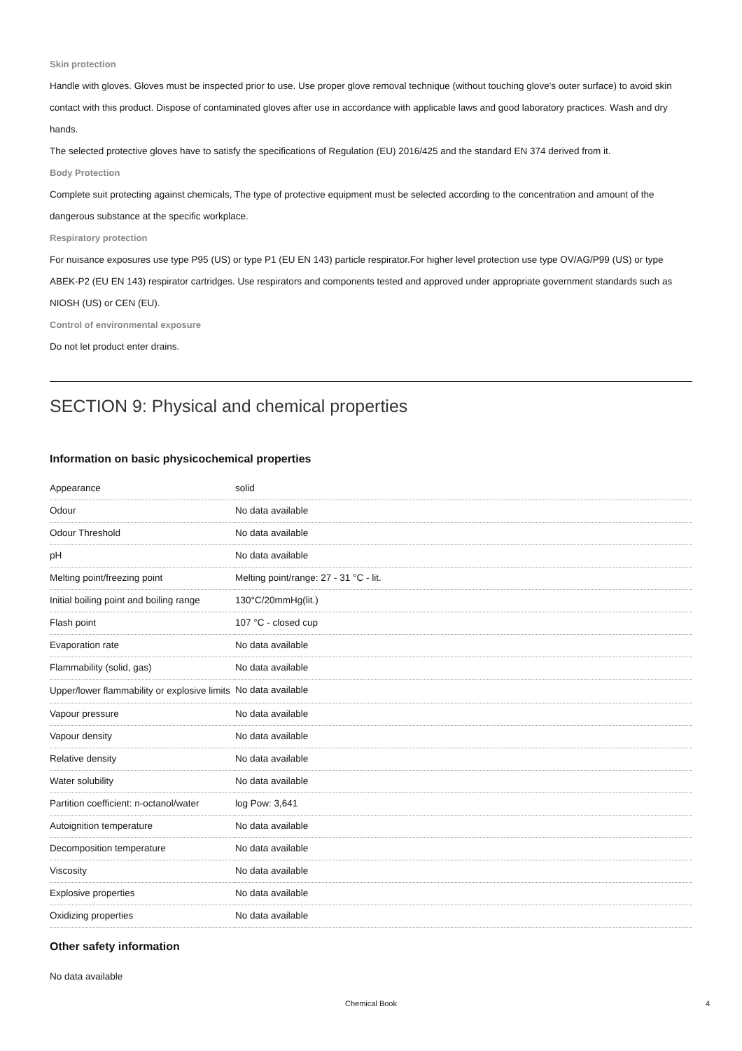Skin protection
Handle with gloves. Gloves must be inspected prior to use. Use proper glove removal technique (without touching glove's outer surface) to avoid skin contact with this product. Dispose of contaminated gloves after use in accordance with applicable laws and good laboratory practices. Wash and dry hands.
The selected protective gloves have to satisfy the specifications of Regulation (EU) 2016/425 and the standard EN 374 derived from it.
Body Protection
Complete suit protecting against chemicals, The type of protective equipment must be selected according to the concentration and amount of the dangerous substance at the specific workplace.
Respiratory protection
For nuisance exposures use type P95 (US) or type P1 (EU EN 143) particle respirator.For higher level protection use type OV/AG/P99 (US) or type ABEK-P2 (EU EN 143) respirator cartridges. Use respirators and components tested and approved under appropriate government standards such as NIOSH (US) or CEN (EU).
Control of environmental exposure
Do not let product enter drains.
SECTION 9: Physical and chemical properties
Information on basic physicochemical properties
| Appearance | solid |
| Odour | No data available |
| Odour Threshold | No data available |
| pH | No data available |
| Melting point/freezing point | Melting point/range: 27 - 31 °C - lit. |
| Initial boiling point and boiling range | 130°C/20mmHg(lit.) |
| Flash point | 107 °C - closed cup |
| Evaporation rate | No data available |
| Flammability (solid, gas) | No data available |
| Upper/lower flammability or explosive limits | No data available |
| Vapour pressure | No data available |
| Vapour density | No data available |
| Relative density | No data available |
| Water solubility | No data available |
| Partition coefficient: n-octanol/water | log Pow: 3,641 |
| Autoignition temperature | No data available |
| Decomposition temperature | No data available |
| Viscosity | No data available |
| Explosive properties | No data available |
| Oxidizing properties | No data available |
Other safety information
No data available
Chemical Book 4